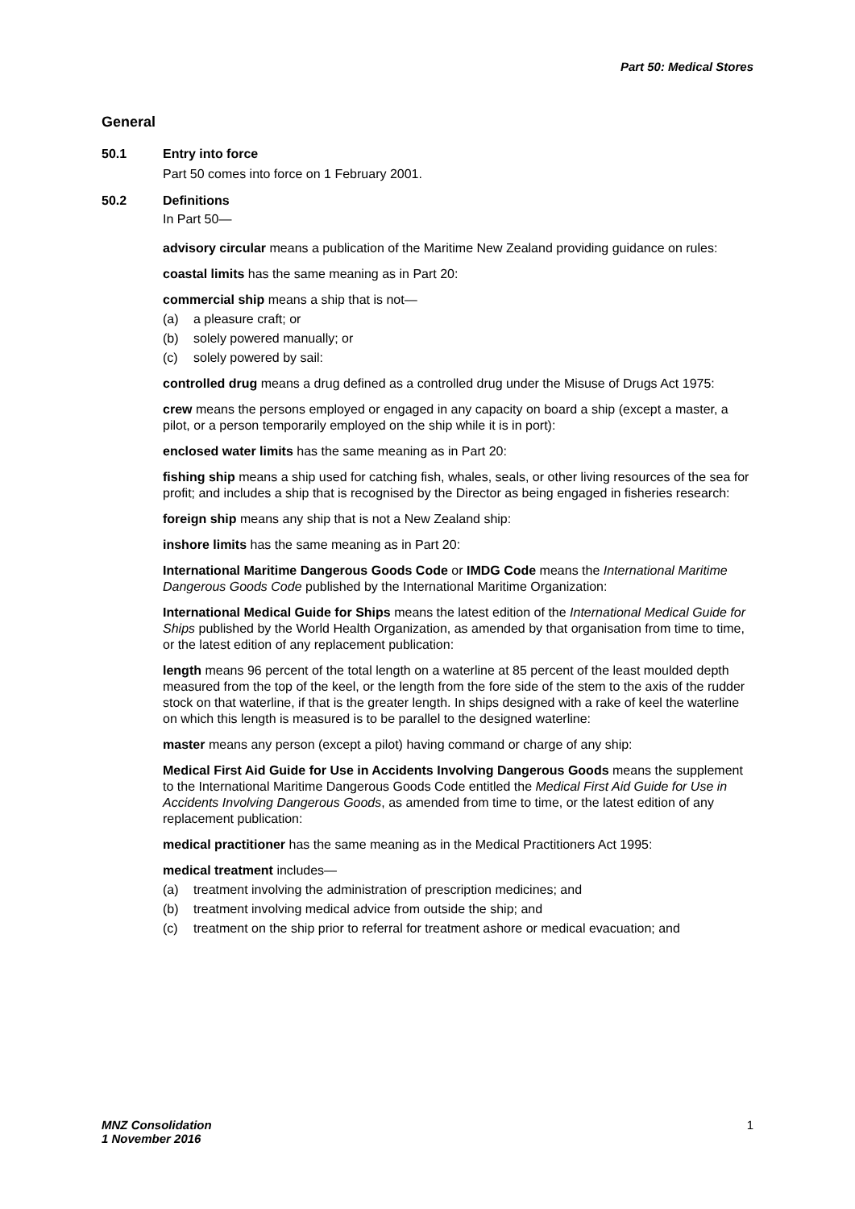Part 50: Medical Stores
General
50.1 Entry into force
Part 50 comes into force on 1 February 2001.
50.2 Definitions
In Part 50—
advisory circular means a publication of the Maritime New Zealand providing guidance on rules:
coastal limits has the same meaning as in Part 20:
commercial ship means a ship that is not—
(a) a pleasure craft; or
(b) solely powered manually; or
(c) solely powered by sail:
controlled drug means a drug defined as a controlled drug under the Misuse of Drugs Act 1975:
crew means the persons employed or engaged in any capacity on board a ship (except a master, a pilot, or a person temporarily employed on the ship while it is in port):
enclosed water limits has the same meaning as in Part 20:
fishing ship means a ship used for catching fish, whales, seals, or other living resources of the sea for profit; and includes a ship that is recognised by the Director as being engaged in fisheries research:
foreign ship means any ship that is not a New Zealand ship:
inshore limits has the same meaning as in Part 20:
International Maritime Dangerous Goods Code or IMDG Code means the International Maritime Dangerous Goods Code published by the International Maritime Organization:
International Medical Guide for Ships means the latest edition of the International Medical Guide for Ships published by the World Health Organization, as amended by that organisation from time to time, or the latest edition of any replacement publication:
length means 96 percent of the total length on a waterline at 85 percent of the least moulded depth measured from the top of the keel, or the length from the fore side of the stem to the axis of the rudder stock on that waterline, if that is the greater length. In ships designed with a rake of keel the waterline on which this length is measured is to be parallel to the designed waterline:
master means any person (except a pilot) having command or charge of any ship:
Medical First Aid Guide for Use in Accidents Involving Dangerous Goods means the supplement to the International Maritime Dangerous Goods Code entitled the Medical First Aid Guide for Use in Accidents Involving Dangerous Goods, as amended from time to time, or the latest edition of any replacement publication:
medical practitioner has the same meaning as in the Medical Practitioners Act 1995:
medical treatment includes—
(a) treatment involving the administration of prescription medicines; and
(b) treatment involving medical advice from outside the ship; and
(c) treatment on the ship prior to referral for treatment ashore or medical evacuation; and
MNZ Consolidation
1 November 2016
1